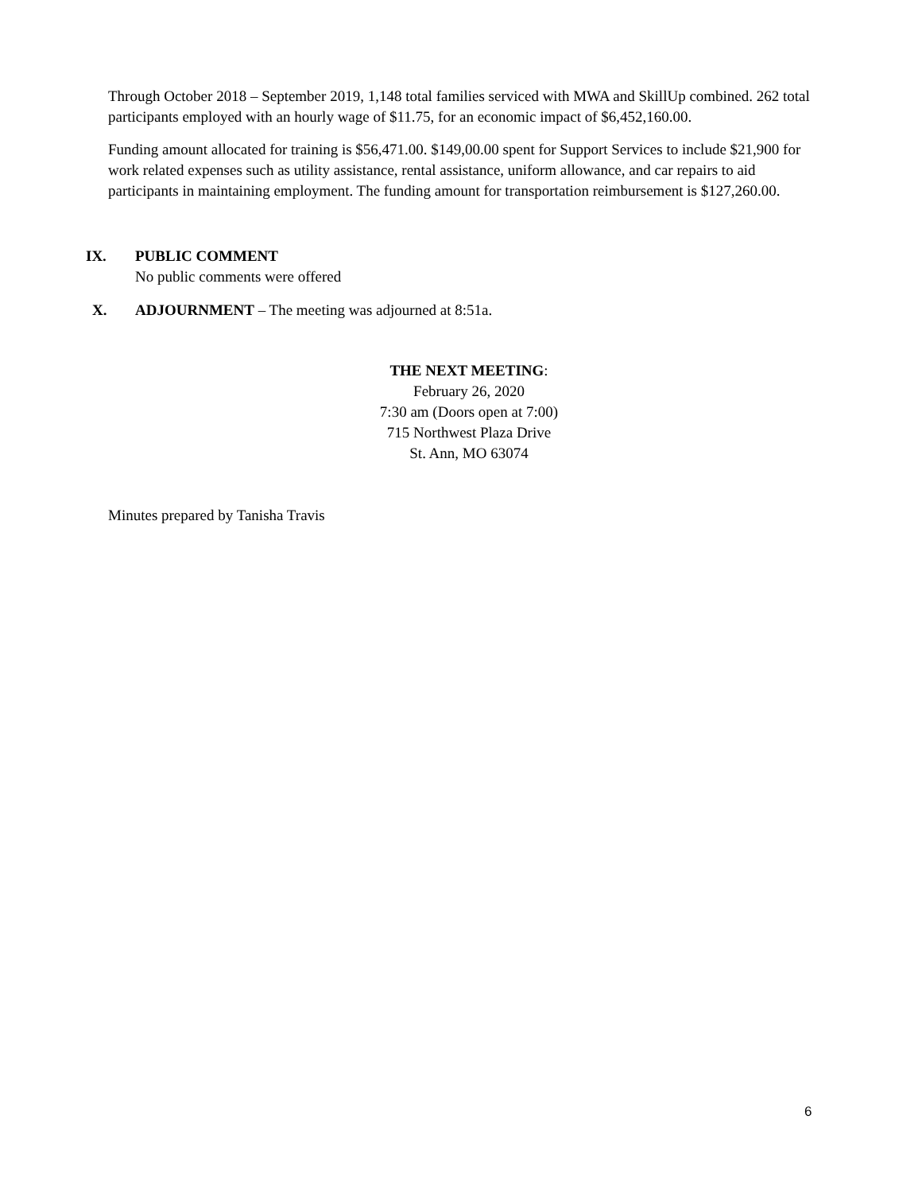Through October 2018 – September 2019, 1,148 total families serviced with MWA and SkillUp combined. 262 total participants employed with an hourly wage of $11.75, for an economic impact of $6,452,160.00.
Funding amount allocated for training is $56,471.00. $149,00.00 spent for Support Services to include $21,900 for work related expenses such as utility assistance, rental assistance, uniform allowance, and car repairs to aid participants in maintaining employment. The funding amount for transportation reimbursement is $127,260.00.
IX. PUBLIC COMMENT
No public comments were offered
X. ADJOURNMENT – The meeting was adjourned at 8:51a.
THE NEXT MEETING:
February 26, 2020
7:30 am (Doors open at 7:00)
715 Northwest Plaza Drive
St. Ann, MO 63074
Minutes prepared by Tanisha Travis
6